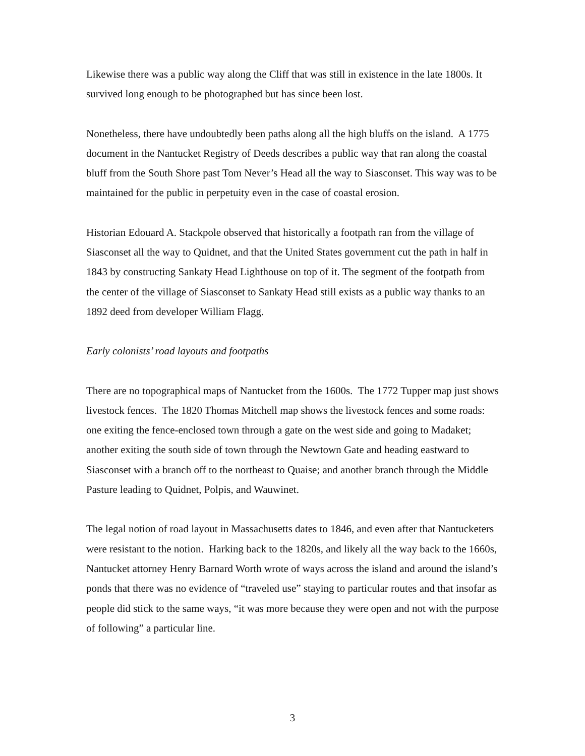Likewise there was a public way along the Cliff that was still in existence in the late 1800s. It survived long enough to be photographed but has since been lost.
Nonetheless, there have undoubtedly been paths along all the high bluffs on the island. A 1775 document in the Nantucket Registry of Deeds describes a public way that ran along the coastal bluff from the South Shore past Tom Never’s Head all the way to Siasconset. This way was to be maintained for the public in perpetuity even in the case of coastal erosion.
Historian Edouard A. Stackpole observed that historically a footpath ran from the village of Siasconset all the way to Quidnet, and that the United States government cut the path in half in 1843 by constructing Sankaty Head Lighthouse on top of it. The segment of the footpath from the center of the village of Siasconset to Sankaty Head still exists as a public way thanks to an 1892 deed from developer William Flagg.
Early colonists’ road layouts and footpaths
There are no topographical maps of Nantucket from the 1600s. The 1772 Tupper map just shows livestock fences. The 1820 Thomas Mitchell map shows the livestock fences and some roads: one exiting the fence-enclosed town through a gate on the west side and going to Madaket; another exiting the south side of town through the Newtown Gate and heading eastward to Siasconset with a branch off to the northeast to Quaise; and another branch through the Middle Pasture leading to Quidnet, Polpis, and Wauwinet.
The legal notion of road layout in Massachusetts dates to 1846, and even after that Nantucketers were resistant to the notion. Harking back to the 1820s, and likely all the way back to the 1660s, Nantucket attorney Henry Barnard Worth wrote of ways across the island and around the island’s ponds that there was no evidence of “traveled use” staying to particular routes and that insofar as people did stick to the same ways, “it was more because they were open and not with the purpose of following” a particular line.
3